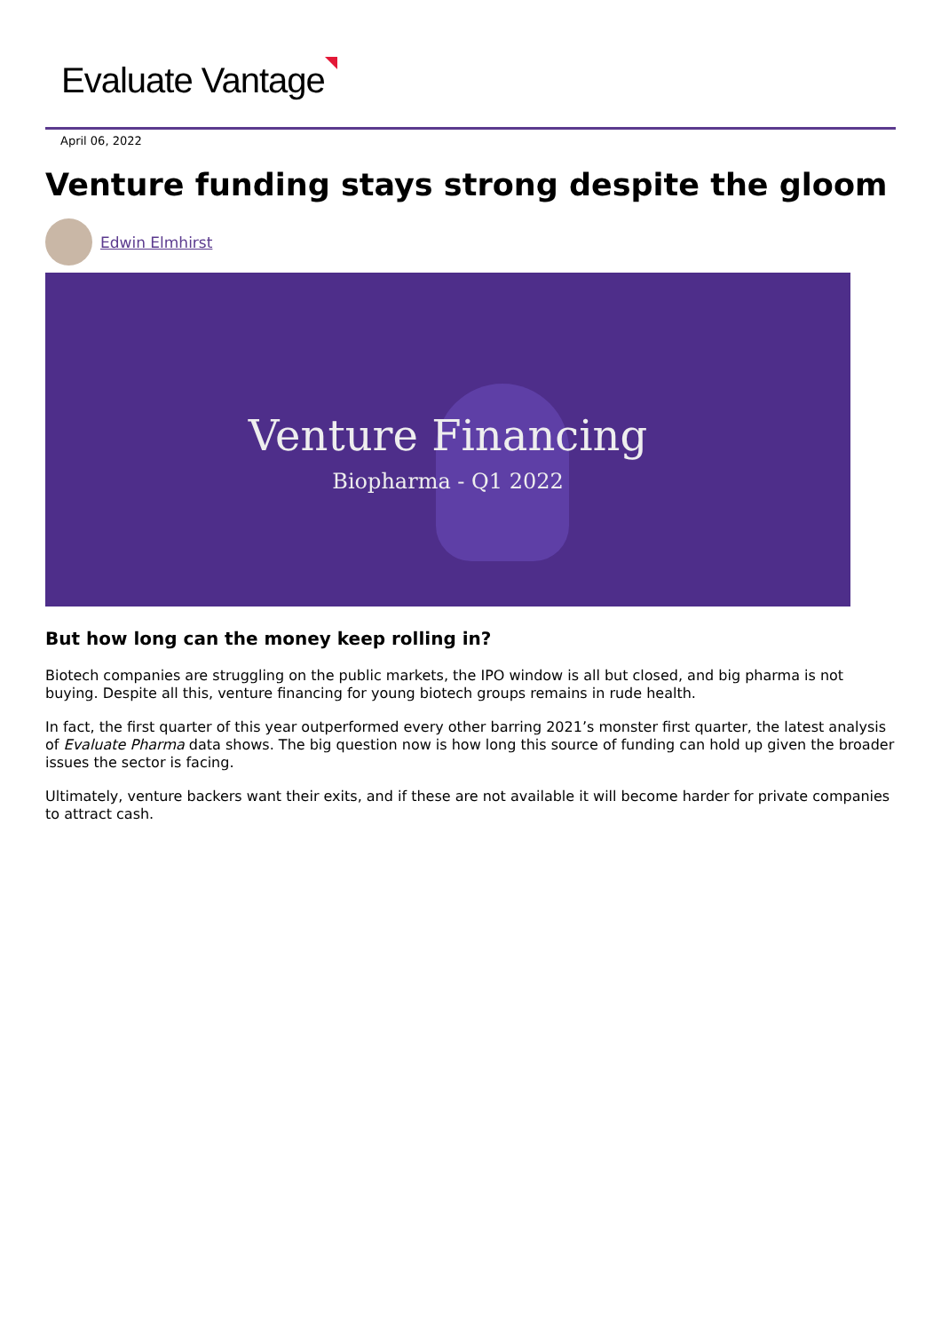Evaluate Vantage
April 06, 2022
Venture funding stays strong despite the gloom
Edwin Elmhirst
Venture Financing
Biopharma - Q1 2022
But how long can the money keep rolling in?
Biotech companies are struggling on the public markets, the IPO window is all but closed, and big pharma is not buying. Despite all this, venture financing for young biotech groups remains in rude health.
In fact, the first quarter of this year outperformed every other barring 2021’s monster first quarter, the latest analysis of Evaluate Pharma data shows. The big question now is how long this source of funding can hold up given the broader issues the sector is facing.
Ultimately, venture backers want their exits, and if these are not available it will become harder for private companies to attract cash.